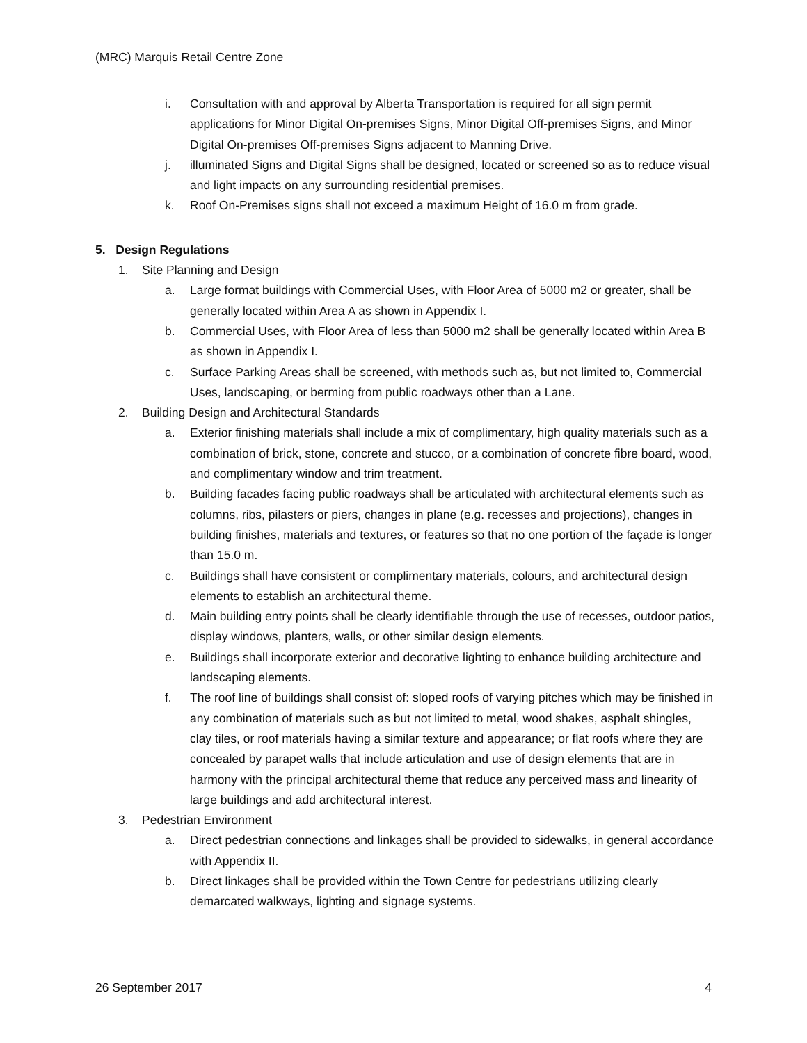(MRC) Marquis Retail Centre Zone
i. Consultation with and approval by Alberta Transportation is required for all sign permit applications for Minor Digital On-premises Signs, Minor Digital Off-premises Signs, and Minor Digital On-premises Off-premises Signs adjacent to Manning Drive.
j. illuminated Signs and Digital Signs shall be designed, located or screened so as to reduce visual and light impacts on any surrounding residential premises.
k. Roof On-Premises signs shall not exceed a maximum Height of 16.0 m from grade.
5. Design Regulations
1. Site Planning and Design
a. Large format buildings with Commercial Uses, with Floor Area of 5000 m2 or greater, shall be generally located within Area A as shown in Appendix I.
b. Commercial Uses, with Floor Area of less than 5000 m2 shall be generally located within Area B as shown in Appendix I.
c. Surface Parking Areas shall be screened, with methods such as, but not limited to, Commercial Uses, landscaping, or berming from public roadways other than a Lane.
2. Building Design and Architectural Standards
a. Exterior finishing materials shall include a mix of complimentary, high quality materials such as a combination of brick, stone, concrete and stucco, or a combination of concrete fibre board, wood, and complimentary window and trim treatment.
b. Building facades facing public roadways shall be articulated with architectural elements such as columns, ribs, pilasters or piers, changes in plane (e.g. recesses and projections), changes in building finishes, materials and textures, or features so that no one portion of the façade is longer than 15.0 m.
c. Buildings shall have consistent or complimentary materials, colours, and architectural design elements to establish an architectural theme.
d. Main building entry points shall be clearly identifiable through the use of recesses, outdoor patios, display windows, planters, walls, or other similar design elements.
e. Buildings shall incorporate exterior and decorative lighting to enhance building architecture and landscaping elements.
f. The roof line of buildings shall consist of: sloped roofs of varying pitches which may be finished in any combination of materials such as but not limited to metal, wood shakes, asphalt shingles, clay tiles, or roof materials having a similar texture and appearance; or flat roofs where they are concealed by parapet walls that include articulation and use of design elements that are in harmony with the principal architectural theme that reduce any perceived mass and linearity of large buildings and add architectural interest.
3. Pedestrian Environment
a. Direct pedestrian connections and linkages shall be provided to sidewalks, in general accordance with Appendix II.
b. Direct linkages shall be provided within the Town Centre for pedestrians utilizing clearly demarcated walkways, lighting and signage systems.
26 September 2017 4